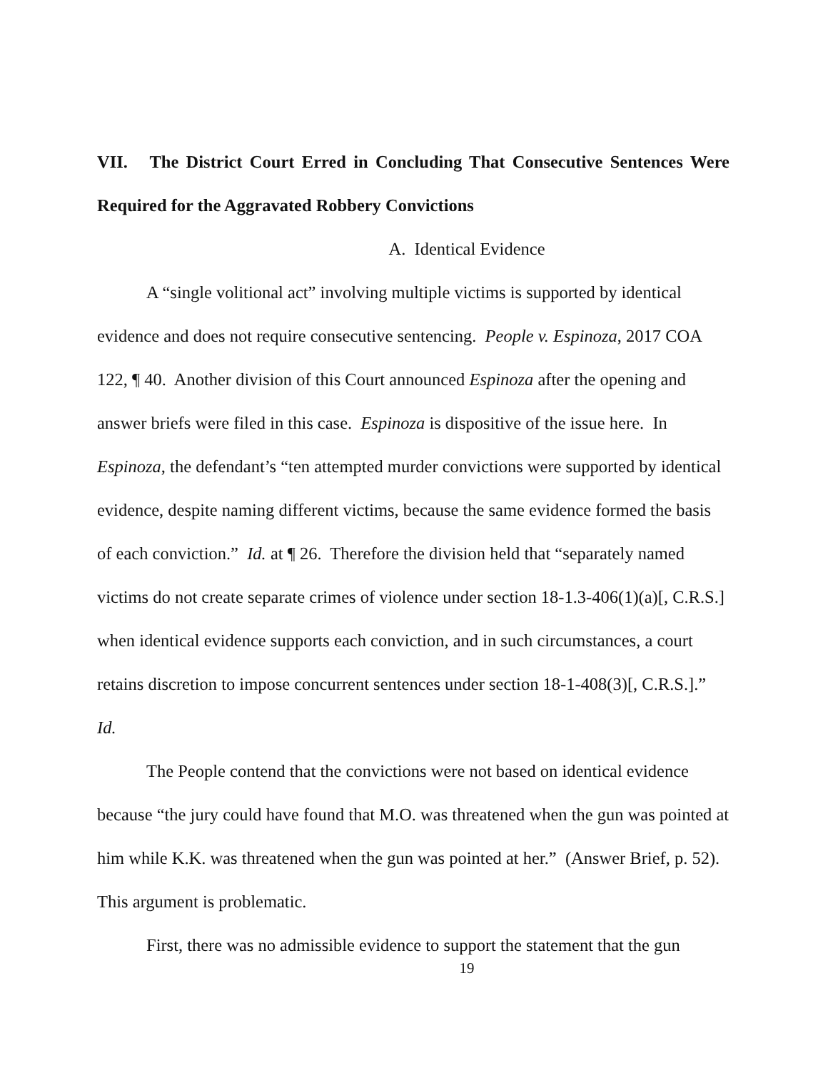VII. The District Court Erred in Concluding That Consecutive Sentences Were Required for the Aggravated Robbery Convictions
A. Identical Evidence
A “single volitional act” involving multiple victims is supported by identical evidence and does not require consecutive sentencing. People v. Espinoza, 2017 COA 122, ¶ 40. Another division of this Court announced Espinoza after the opening and answer briefs were filed in this case. Espinoza is dispositive of the issue here. In Espinoza, the defendant’s “ten attempted murder convictions were supported by identical evidence, despite naming different victims, because the same evidence formed the basis of each conviction.” Id. at ¶ 26. Therefore the division held that “separately named victims do not create separate crimes of violence under section 18-1.3-406(1)(a)[, C.R.S.] when identical evidence supports each conviction, and in such circumstances, a court retains discretion to impose concurrent sentences under section 18-1-408(3)[, C.R.S.].” Id.
The People contend that the convictions were not based on identical evidence because “the jury could have found that M.O. was threatened when the gun was pointed at him while K.K. was threatened when the gun was pointed at her.” (Answer Brief, p. 52). This argument is problematic.
First, there was no admissible evidence to support the statement that the gun
19